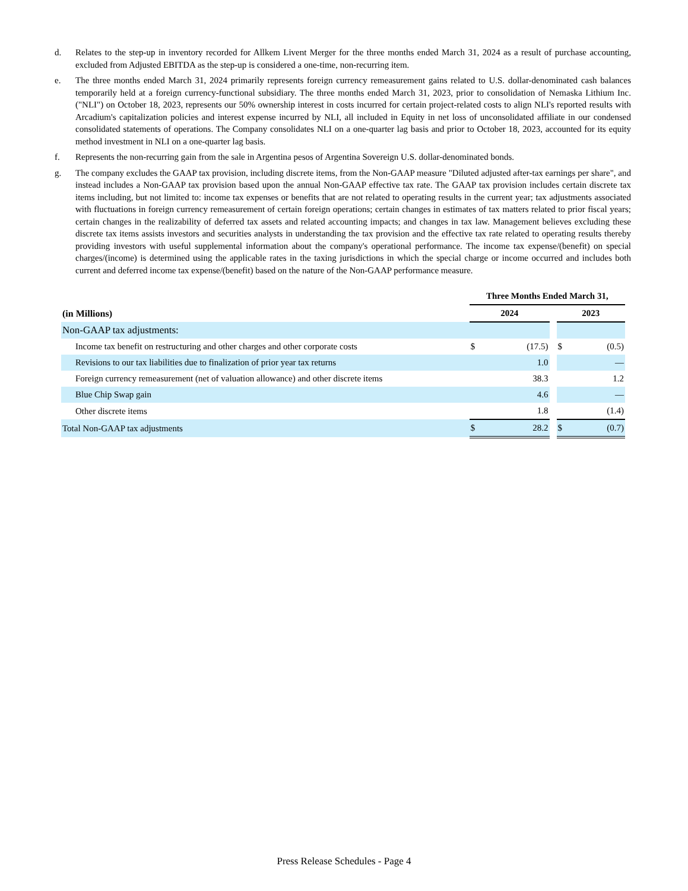d. Relates to the step-up in inventory recorded for Allkem Livent Merger for the three months ended March 31, 2024 as a result of purchase accounting, excluded from Adjusted EBITDA as the step-up is considered a one-time, non-recurring item.
e. The three months ended March 31, 2024 primarily represents foreign currency remeasurement gains related to U.S. dollar-denominated cash balances temporarily held at a foreign currency-functional subsidiary. The three months ended March 31, 2023, prior to consolidation of Nemaska Lithium Inc. ("NLI") on October 18, 2023, represents our 50% ownership interest in costs incurred for certain project-related costs to align NLI's reported results with Arcadium's capitalization policies and interest expense incurred by NLI, all included in Equity in net loss of unconsolidated affiliate in our condensed consolidated statements of operations. The Company consolidates NLI on a one-quarter lag basis and prior to October 18, 2023, accounted for its equity method investment in NLI on a one-quarter lag basis.
f. Represents the non-recurring gain from the sale in Argentina pesos of Argentina Sovereign U.S. dollar-denominated bonds.
g. The company excludes the GAAP tax provision, including discrete items, from the Non-GAAP measure "Diluted adjusted after-tax earnings per share", and instead includes a Non-GAAP tax provision based upon the annual Non-GAAP effective tax rate. The GAAP tax provision includes certain discrete tax items including, but not limited to: income tax expenses or benefits that are not related to operating results in the current year; tax adjustments associated with fluctuations in foreign currency remeasurement of certain foreign operations; certain changes in estimates of tax matters related to prior fiscal years; certain changes in the realizability of deferred tax assets and related accounting impacts; and changes in tax law. Management believes excluding these discrete tax items assists investors and securities analysts in understanding the tax provision and the effective tax rate related to operating results thereby providing investors with useful supplemental information about the company's operational performance. The income tax expense/(benefit) on special charges/(income) is determined using the applicable rates in the taxing jurisdictions in which the special charge or income occurred and includes both current and deferred income tax expense/(benefit) based on the nature of the Non-GAAP performance measure.
| | Three Months Ended March 31, | | | | |
| (in Millions) | 2024 | | | 2023 | |
| Non-GAAP tax adjustments: | | | | | |
| Income tax benefit on restructuring and other charges and other corporate costs | $ | (17.5) | | $ | (0.5) |
| Revisions to our tax liabilities due to finalization of prior year tax returns | | 1.0 | | | — |
| Foreign currency remeasurement (net of valuation allowance) and other discrete items | | 38.3 | | | 1.2 |
| Blue Chip Swap gain | | 4.6 | | | — |
| Other discrete items | | 1.8 | | | (1.4) |
| Total Non-GAAP tax adjustments | $ | 28.2 | | $ | (0.7) |
Press Release Schedules - Page 4